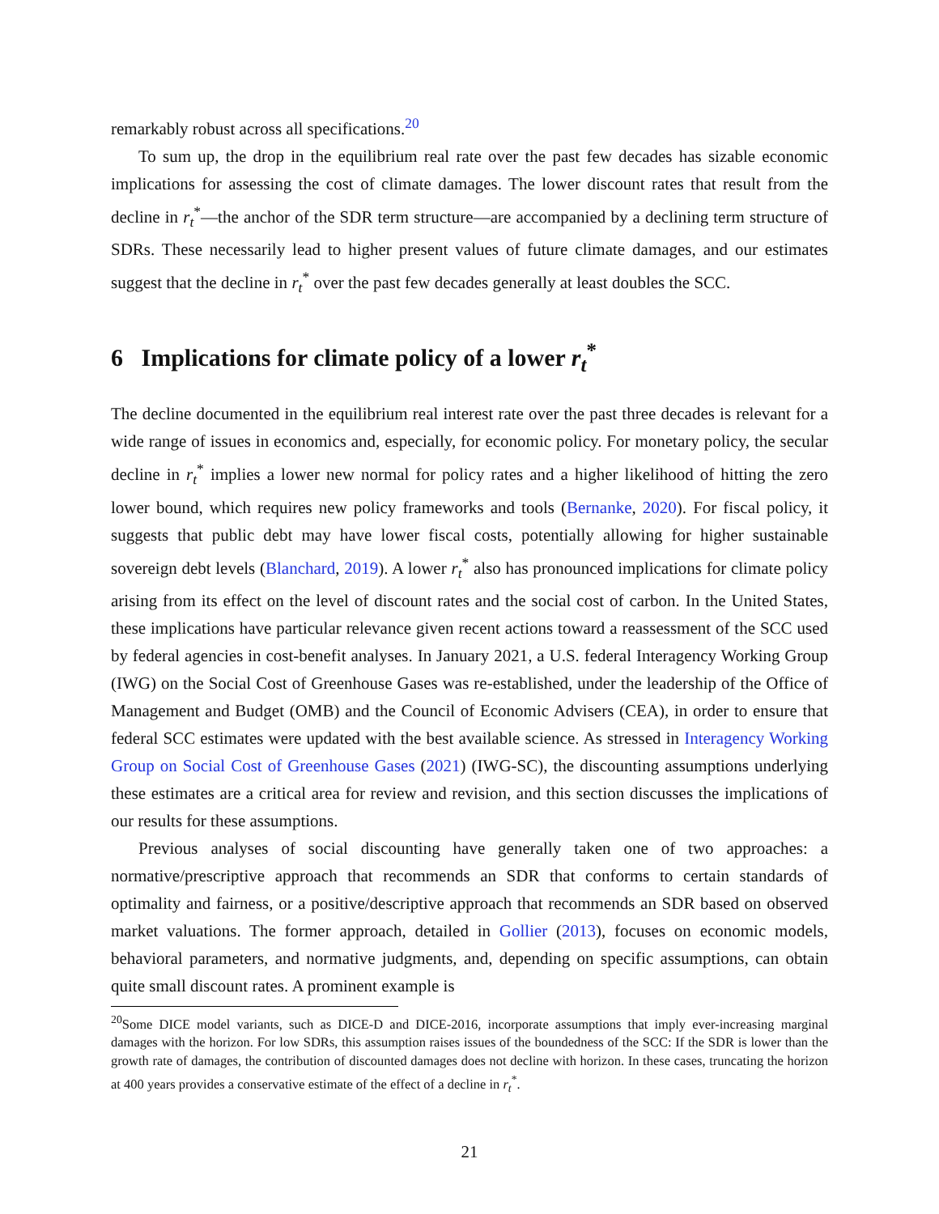remarkably robust across all specifications.<sup>20</sup>
To sum up, the drop in the equilibrium real rate over the past few decades has sizable economic implications for assessing the cost of climate damages. The lower discount rates that result from the decline in r<sub>t</sub><sup>*</sup>—the anchor of the SDR term structure—are accompanied by a declining term structure of SDRs. These necessarily lead to higher present values of future climate damages, and our estimates suggest that the decline in r<sub>t</sub><sup>*</sup> over the past few decades generally at least doubles the SCC.
6 Implications for climate policy of a lower r<sub>t</sub><sup>*</sup>
The decline documented in the equilibrium real interest rate over the past three decades is relevant for a wide range of issues in economics and, especially, for economic policy. For monetary policy, the secular decline in r<sub>t</sub><sup>*</sup> implies a lower new normal for policy rates and a higher likelihood of hitting the zero lower bound, which requires new policy frameworks and tools (Bernanke, 2020). For fiscal policy, it suggests that public debt may have lower fiscal costs, potentially allowing for higher sustainable sovereign debt levels (Blanchard, 2019). A lower r<sub>t</sub><sup>*</sup> also has pronounced implications for climate policy arising from its effect on the level of discount rates and the social cost of carbon. In the United States, these implications have particular relevance given recent actions toward a reassessment of the SCC used by federal agencies in cost-benefit analyses. In January 2021, a U.S. federal Interagency Working Group (IWG) on the Social Cost of Greenhouse Gases was re-established, under the leadership of the Office of Management and Budget (OMB) and the Council of Economic Advisers (CEA), in order to ensure that federal SCC estimates were updated with the best available science. As stressed in Interagency Working Group on Social Cost of Greenhouse Gases (2021) (IWG-SC), the discounting assumptions underlying these estimates are a critical area for review and revision, and this section discusses the implications of our results for these assumptions.
Previous analyses of social discounting have generally taken one of two approaches: a normative/prescriptive approach that recommends an SDR that conforms to certain standards of optimality and fairness, or a positive/descriptive approach that recommends an SDR based on observed market valuations. The former approach, detailed in Gollier (2013), focuses on economic models, behavioral parameters, and normative judgments, and, depending on specific assumptions, can obtain quite small discount rates. A prominent example is
<sup>20</sup> Some DICE model variants, such as DICE-D and DICE-2016, incorporate assumptions that imply ever-increasing marginal damages with the horizon. For low SDRs, this assumption raises issues of the boundedness of the SCC: If the SDR is lower than the growth rate of damages, the contribution of discounted damages does not decline with horizon. In these cases, truncating the horizon at 400 years provides a conservative estimate of the effect of a decline in r<sub>t</sub><sup>*</sup>.
21